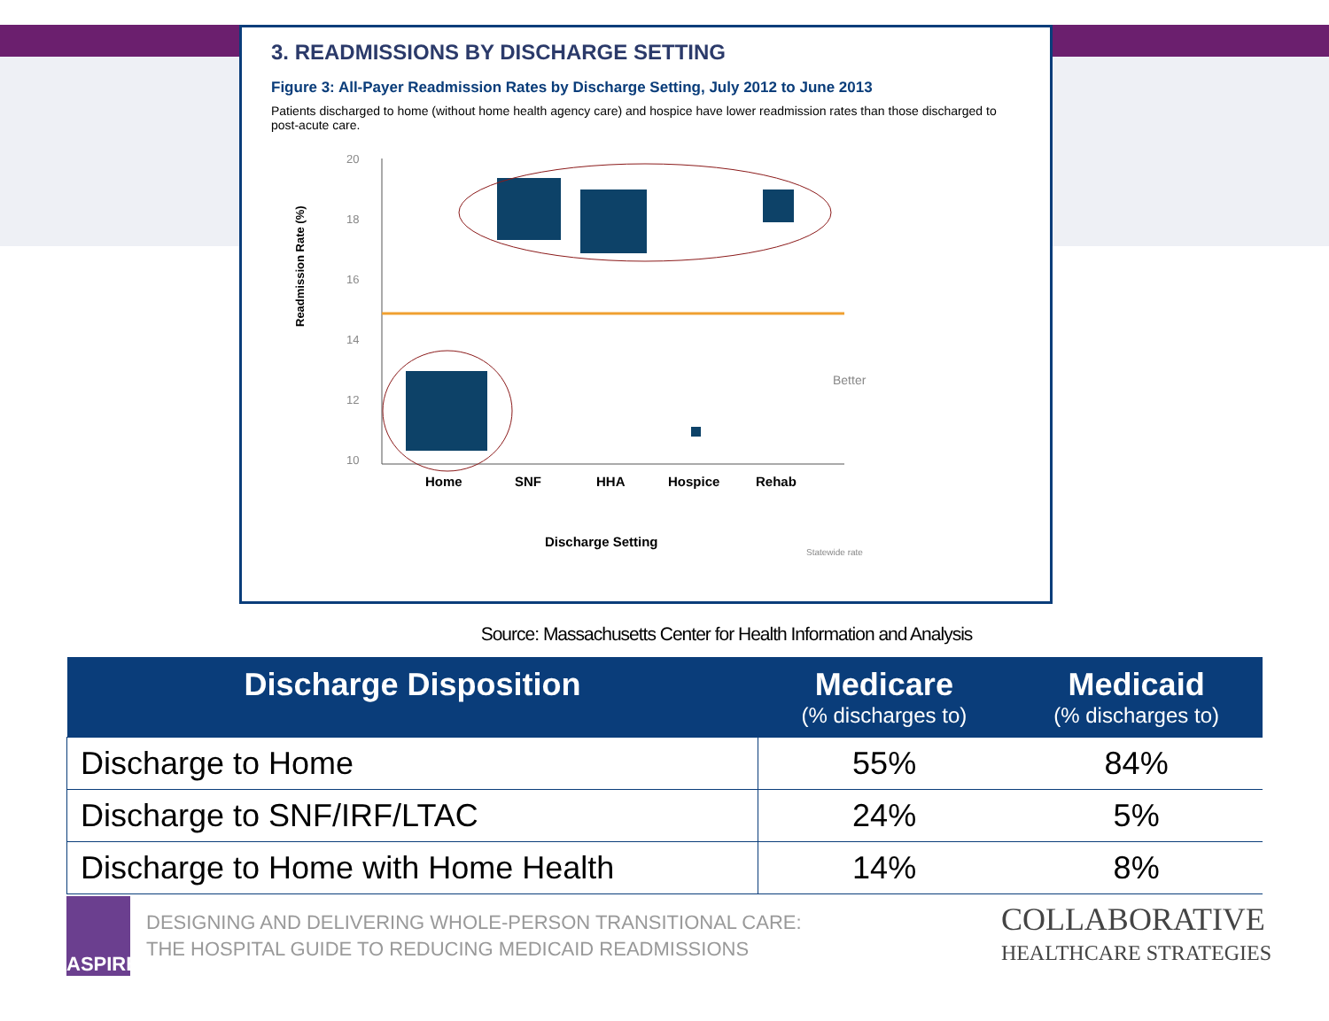3. READMISSIONS BY DISCHARGE SETTING
Figure 3: All-Payer Readmission Rates by Discharge Setting, July 2012 to June 2013
Patients discharged to home (without home health agency care) and hospice have lower readmission rates than those discharged to post-acute care.
Readmission Rate (%)
20
18
16
14
12
10
Home
SNF
HHA
Hospice
Rehab
Discharge Setting
Better
Statewide rate
Source: Massachusetts Center for Health Information and Analysis
| Discharge Disposition | Medicare (% discharges to) | Medicaid (% discharges to) |
| --- | --- | --- |
| Discharge to Home | 55% | 84% |
| Discharge to SNF/IRF/LTAC | 24% | 5% |
| Discharge to Home with Home Health | 14% | 8% |
ASPIRE
DESIGNING AND DELIVERING WHOLE-PERSON TRANSITIONAL CARE:
THE HOSPITAL GUIDE TO REDUCING MEDICAID READMISSIONS
COLLABORATIVE
HEALTHCARE STRATEGIES